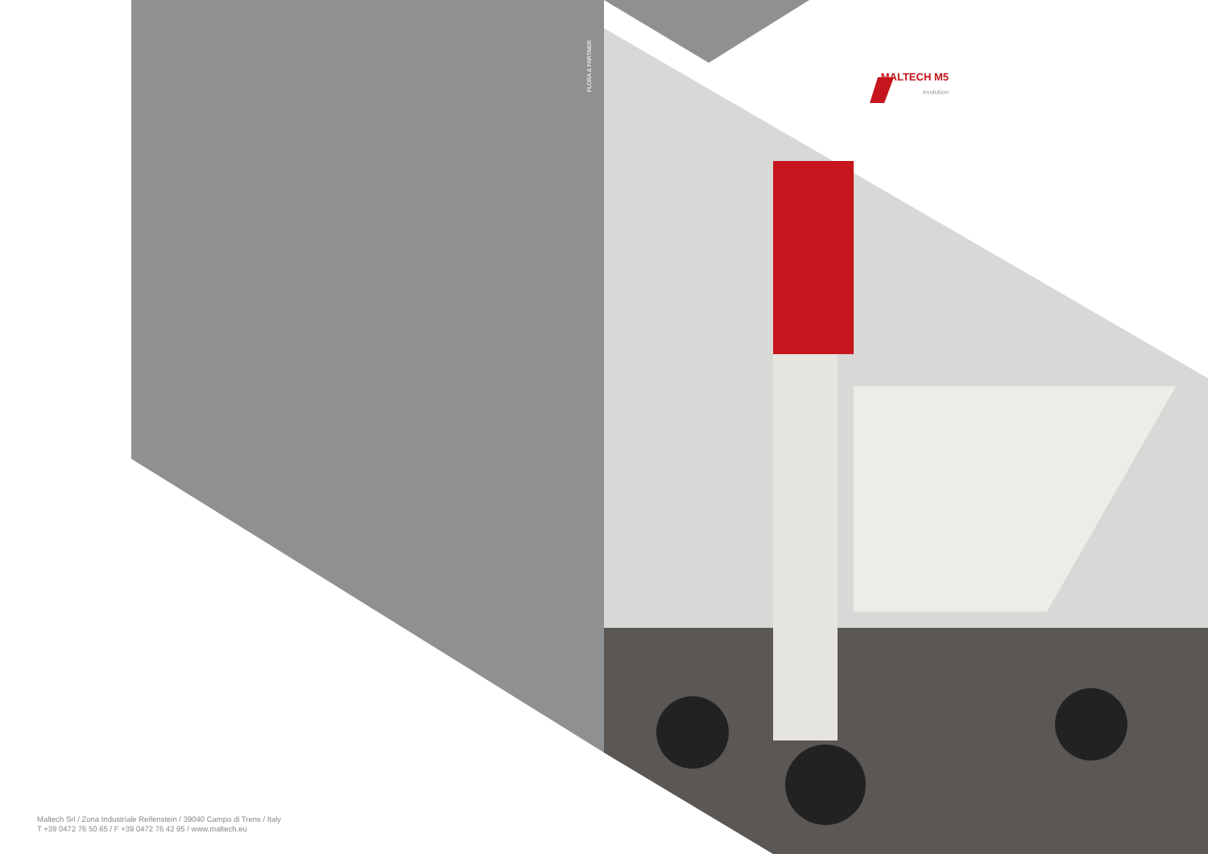MALTECH M5
evolution
FLORA & PARTNER
Maltech Srl / Zona Industriale Reifenstein / 39040 Campo di Trens / Italy
T +39 0472 76 50 65 / F +39 0472 76 42 95 / www.maltech.eu